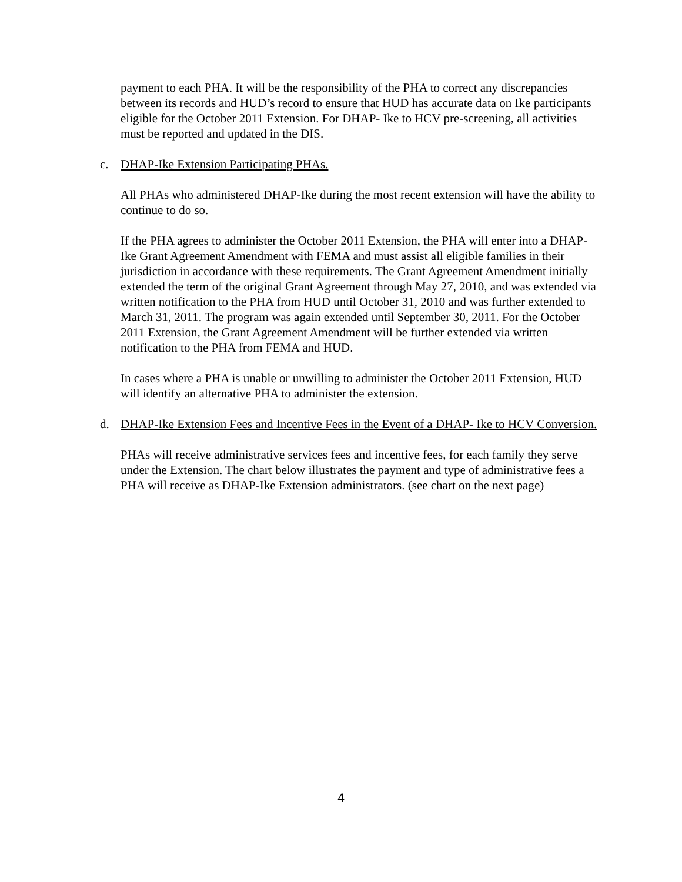payment to each PHA. It will be the responsibility of the PHA to correct any discrepancies between its records and HUD’s record to ensure that HUD has accurate data on Ike participants eligible for the October 2011 Extension. For DHAP- Ike to HCV pre-screening, all activities must be reported and updated in the DIS.
c. DHAP-Ike Extension Participating PHAs.
All PHAs who administered DHAP-Ike during the most recent extension will have the ability to continue to do so.
If the PHA agrees to administer the October 2011 Extension, the PHA will enter into a DHAP-Ike Grant Agreement Amendment with FEMA and must assist all eligible families in their jurisdiction in accordance with these requirements. The Grant Agreement Amendment initially extended the term of the original Grant Agreement through May 27, 2010, and was extended via written notification to the PHA from HUD until October 31, 2010 and was further extended to March 31, 2011. The program was again extended until September 30, 2011. For the October 2011 Extension, the Grant Agreement Amendment will be further extended via written notification to the PHA from FEMA and HUD.
In cases where a PHA is unable or unwilling to administer the October 2011 Extension, HUD will identify an alternative PHA to administer the extension.
d. DHAP-Ike Extension Fees and Incentive Fees in the Event of a DHAP- Ike to HCV Conversion.
PHAs will receive administrative services fees and incentive fees, for each family they serve under the Extension. The chart below illustrates the payment and type of administrative fees a PHA will receive as DHAP-Ike Extension administrators. (see chart on the next page)
4